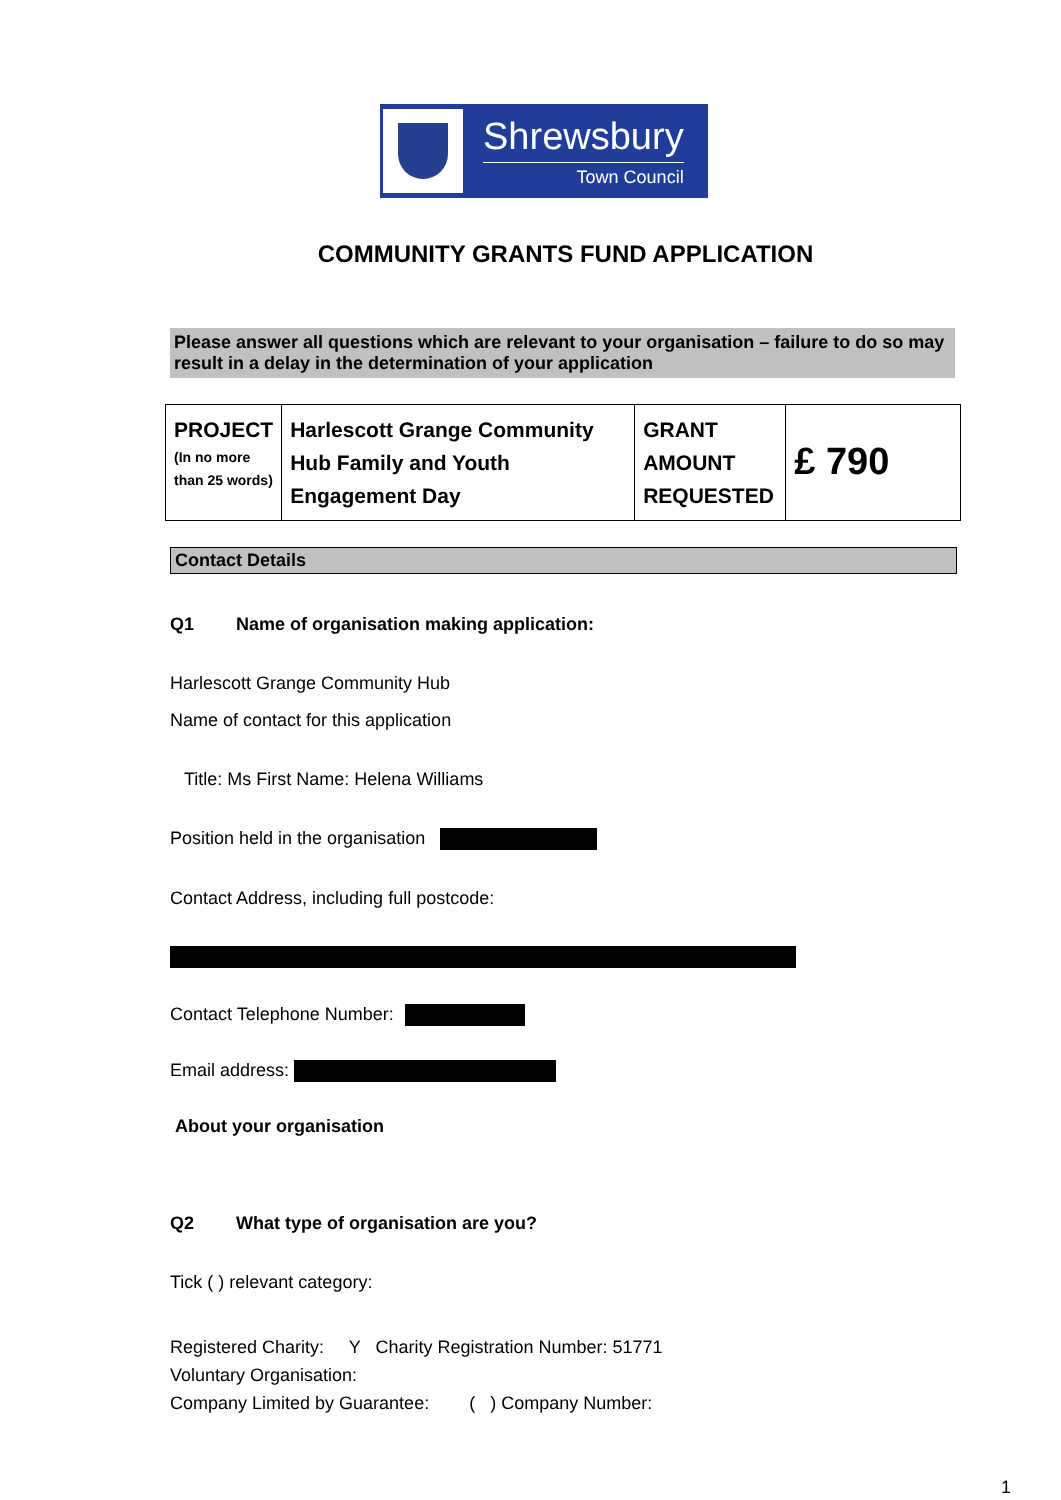Shrewsbury
Town Council
COMMUNITY GRANTS FUND APPLICATION
Please answer all questions which are relevant to your organisation – failure to do so may result in a delay in the determination of your application
| PROJECT (In no more than 25 words) | Harlescott Grange Community Hub Family and Youth Engagement Day | GRANT AMOUNT REQUESTED | £ 790 |
Contact Details
Q1 Name of organisation making application:
Harlescott Grange Community Hub
Name of contact for this application
Title: Ms First Name: Helena Williams
Position held in the organisation
Contact Address, including full postcode:
Contact Telephone Number:
Email address:
About your organisation
Q2 What type of organisation are you?
Tick ( ) relevant category:
Registered Charity: Y Charity Registration Number: 51771
Voluntary Organisation:
Company Limited by Guarantee: ( ) Company Number:
1